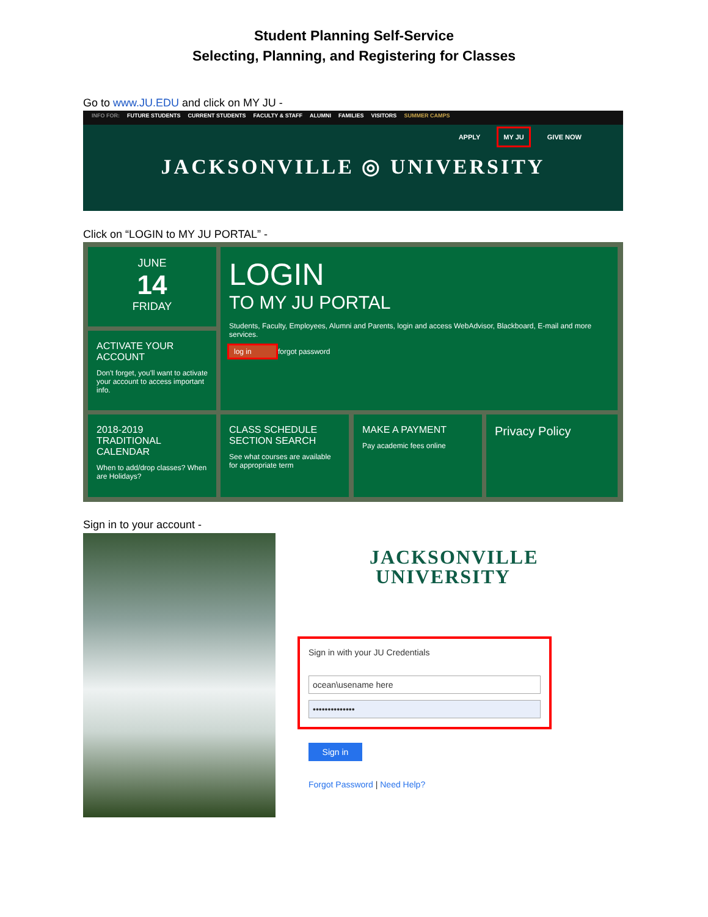Student Planning Self-Service
Selecting, Planning, and Registering for Classes
Go to www.JU.EDU and click on MY JU -
INFO FOR: FUTURE STUDENTS CURRENT STUDENTS FACULTY & STAFF ALUMNI FAMILIES VISITORS SUMMER CAMPS
APPLY MY JU GIVE NOW
JACKSONVILLE ◎ UNIVERSITY
Click on “LOGIN to MY JU PORTAL” -
JUNE
14
FRIDAY
ACTIVATE YOUR ACCOUNT
Don't forget, you'll want to activate your account to access important info.
LOGIN
TO MY JU PORTAL
Students, Faculty, Employees, Alumni and Parents, login and access WebAdvisor, Blackboard, E-mail and more services.
log in forgot password
2018-2019 TRADITIONAL CALENDAR
When to add/drop classes? When are Holidays?
CLASS SCHEDULE SECTION SEARCH
See what courses are available for appropriate term
MAKE A PAYMENT
Pay academic fees online
Privacy Policy
Sign in to your account -
JACKSONVILLE
UNIVERSITY
Sign in with your JU Credentials
ocean\usename here
••••••••••••••
Sign in
Forgot Password | Need Help?